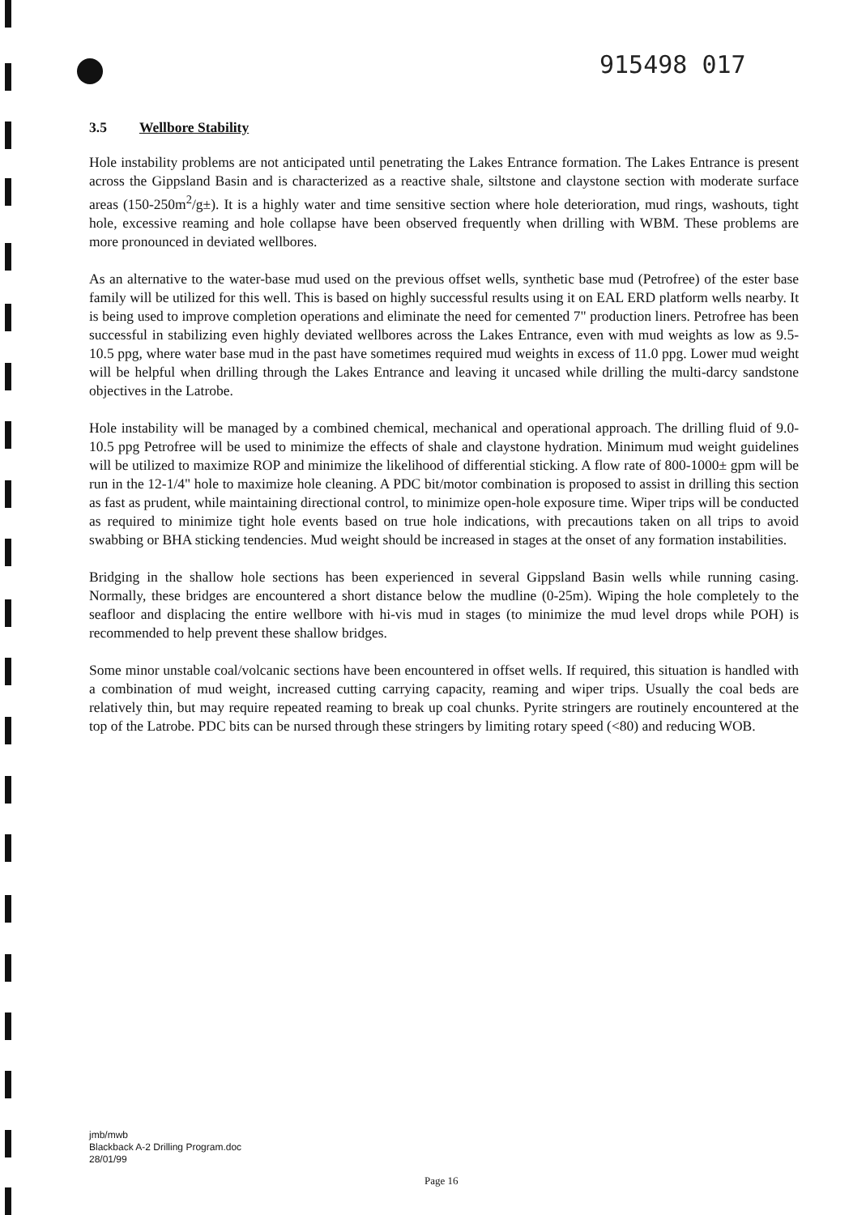915498 017
3.5 Wellbore Stability
Hole instability problems are not anticipated until penetrating the Lakes Entrance formation. The Lakes Entrance is present across the Gippsland Basin and is characterized as a reactive shale, siltstone and claystone section with moderate surface areas (150-250m<sup>2</sup>/g±). It is a highly water and time sensitive section where hole deterioration, mud rings, washouts, tight hole, excessive reaming and hole collapse have been observed frequently when drilling with WBM. These problems are more pronounced in deviated wellbores.
As an alternative to the water-base mud used on the previous offset wells, synthetic base mud (Petrofree) of the ester base family will be utilized for this well. This is based on highly successful results using it on EAL ERD platform wells nearby. It is being used to improve completion operations and eliminate the need for cemented 7" production liners. Petrofree has been successful in stabilizing even highly deviated wellbores across the Lakes Entrance, even with mud weights as low as 9.5-10.5 ppg, where water base mud in the past have sometimes required mud weights in excess of 11.0 ppg. Lower mud weight will be helpful when drilling through the Lakes Entrance and leaving it uncased while drilling the multi-darcy sandstone objectives in the Latrobe.
Hole instability will be managed by a combined chemical, mechanical and operational approach. The drilling fluid of 9.0-10.5 ppg Petrofree will be used to minimize the effects of shale and claystone hydration. Minimum mud weight guidelines will be utilized to maximize ROP and minimize the likelihood of differential sticking. A flow rate of 800-1000± gpm will be run in the 12-1/4" hole to maximize hole cleaning. A PDC bit/motor combination is proposed to assist in drilling this section as fast as prudent, while maintaining directional control, to minimize open-hole exposure time. Wiper trips will be conducted as required to minimize tight hole events based on true hole indications, with precautions taken on all trips to avoid swabbing or BHA sticking tendencies. Mud weight should be increased in stages at the onset of any formation instabilities.
Bridging in the shallow hole sections has been experienced in several Gippsland Basin wells while running casing. Normally, these bridges are encountered a short distance below the mudline (0-25m). Wiping the hole completely to the seafloor and displacing the entire wellbore with hi-vis mud in stages (to minimize the mud level drops while POH) is recommended to help prevent these shallow bridges.
Some minor unstable coal/volcanic sections have been encountered in offset wells. If required, this situation is handled with a combination of mud weight, increased cutting carrying capacity, reaming and wiper trips. Usually the coal beds are relatively thin, but may require repeated reaming to break up coal chunks. Pyrite stringers are routinely encountered at the top of the Latrobe. PDC bits can be nursed through these stringers by limiting rotary speed (<80) and reducing WOB.
jmb/mwb
Blackback A-2 Drilling Program.doc
28/01/99
Page 16